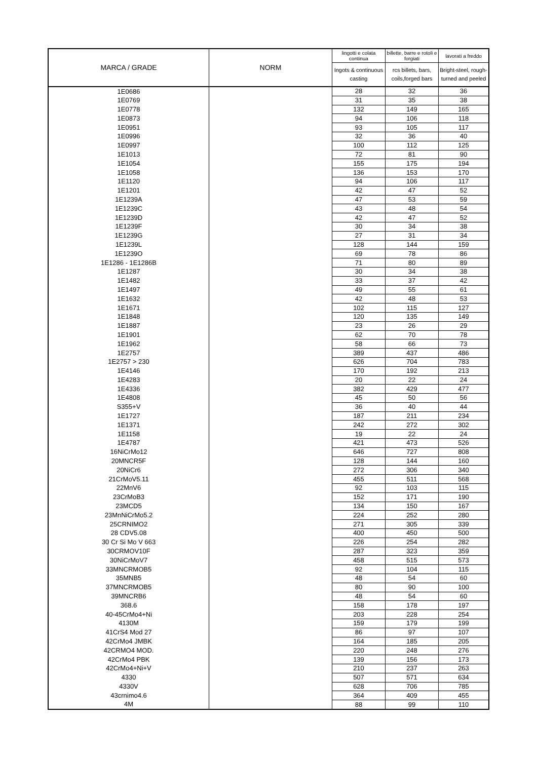| MARCA / GRADE | NORM | lingotti e colata continua | billette, barre e rotoli e forgiati | lavorati a freddo |
| --- | --- | --- | --- | --- |
| | | Ingots & continuous casting | rcs billets, bars, coils,forged bars | Bright-steel, rough-turned and peeled |
| 1E0686 | | 28 | 32 | 36 |
| 1E0769 | | 31 | 35 | 38 |
| 1E0778 | | 132 | 149 | 165 |
| 1E0873 | | 94 | 106 | 118 |
| 1E0951 | | 93 | 105 | 117 |
| 1E0996 | | 32 | 36 | 40 |
| 1E0997 | | 100 | 112 | 125 |
| 1E1013 | | 72 | 81 | 90 |
| 1E1054 | | 155 | 175 | 194 |
| 1E1058 | | 136 | 153 | 170 |
| 1E1120 | | 94 | 106 | 117 |
| 1E1201 | | 42 | 47 | 52 |
| 1E1239A | | 47 | 53 | 59 |
| 1E1239C | | 43 | 48 | 54 |
| 1E1239D | | 42 | 47 | 52 |
| 1E1239F | | 30 | 34 | 38 |
| 1E1239G | | 27 | 31 | 34 |
| 1E1239L | | 128 | 144 | 159 |
| 1E1239O | | 69 | 78 | 86 |
| 1E1286 - 1E1286B | | 71 | 80 | 89 |
| 1E1287 | | 30 | 34 | 38 |
| 1E1482 | | 33 | 37 | 42 |
| 1E1497 | | 49 | 55 | 61 |
| 1E1632 | | 42 | 48 | 53 |
| 1E1671 | | 102 | 115 | 127 |
| 1E1848 | | 120 | 135 | 149 |
| 1E1887 | | 23 | 26 | 29 |
| 1E1901 | | 62 | 70 | 78 |
| 1E1962 | | 58 | 66 | 73 |
| 1E2757 | | 389 | 437 | 486 |
| 1E2757 > 230 | | 626 | 704 | 783 |
| 1E4146 | | 170 | 192 | 213 |
| 1E4283 | | 20 | 22 | 24 |
| 1E4336 | | 382 | 429 | 477 |
| 1E4808 | | 45 | 50 | 56 |
| S355+V | | 36 | 40 | 44 |
| 1E1727 | | 187 | 211 | 234 |
| 1E1371 | | 242 | 272 | 302 |
| 1E1158 | | 19 | 22 | 24 |
| 1E4787 | | 421 | 473 | 526 |
| 16NiCrMo12 | | 646 | 727 | 808 |
| 20MNCR5F | | 128 | 144 | 160 |
| 20NiCr6 | | 272 | 306 | 340 |
| 21CrMoV5.11 | | 455 | 511 | 568 |
| 22MnV6 | | 92 | 103 | 115 |
| 23CrMoB3 | | 152 | 171 | 190 |
| 23MCD5 | | 134 | 150 | 167 |
| 23MnNiCrMo5.2 | | 224 | 252 | 280 |
| 25CRNIMO2 | | 271 | 305 | 339 |
| 28 CDV5.08 | | 400 | 450 | 500 |
| 30 Cr Si Mo V 663 | | 226 | 254 | 282 |
| 30CRMOV10F | | 287 | 323 | 359 |
| 30NiCrMoV7 | | 458 | 515 | 573 |
| 33MNCRMOB5 | | 92 | 104 | 115 |
| 35MNB5 | | 48 | 54 | 60 |
| 37MNCRMOB5 | | 80 | 90 | 100 |
| 39MNCRB6 | | 48 | 54 | 60 |
| 368.6 | | 158 | 178 | 197 |
| 40-45CrMo4+Ni | | 203 | 228 | 254 |
| 4130M | | 159 | 179 | 199 |
| 41CrS4 Mod 27 | | 86 | 97 | 107 |
| 42CrMo4 JMBK | | 164 | 185 | 205 |
| 42CRMO4 MOD. | | 220 | 248 | 276 |
| 42CrMo4 PBK | | 139 | 156 | 173 |
| 42CrMo4+Ni+V | | 210 | 237 | 263 |
| 4330 | | 507 | 571 | 634 |
| 4330V | | 628 | 706 | 785 |
| 43crnimo4.6 | | 364 | 409 | 455 |
| 4M | | 88 | 99 | 110 |